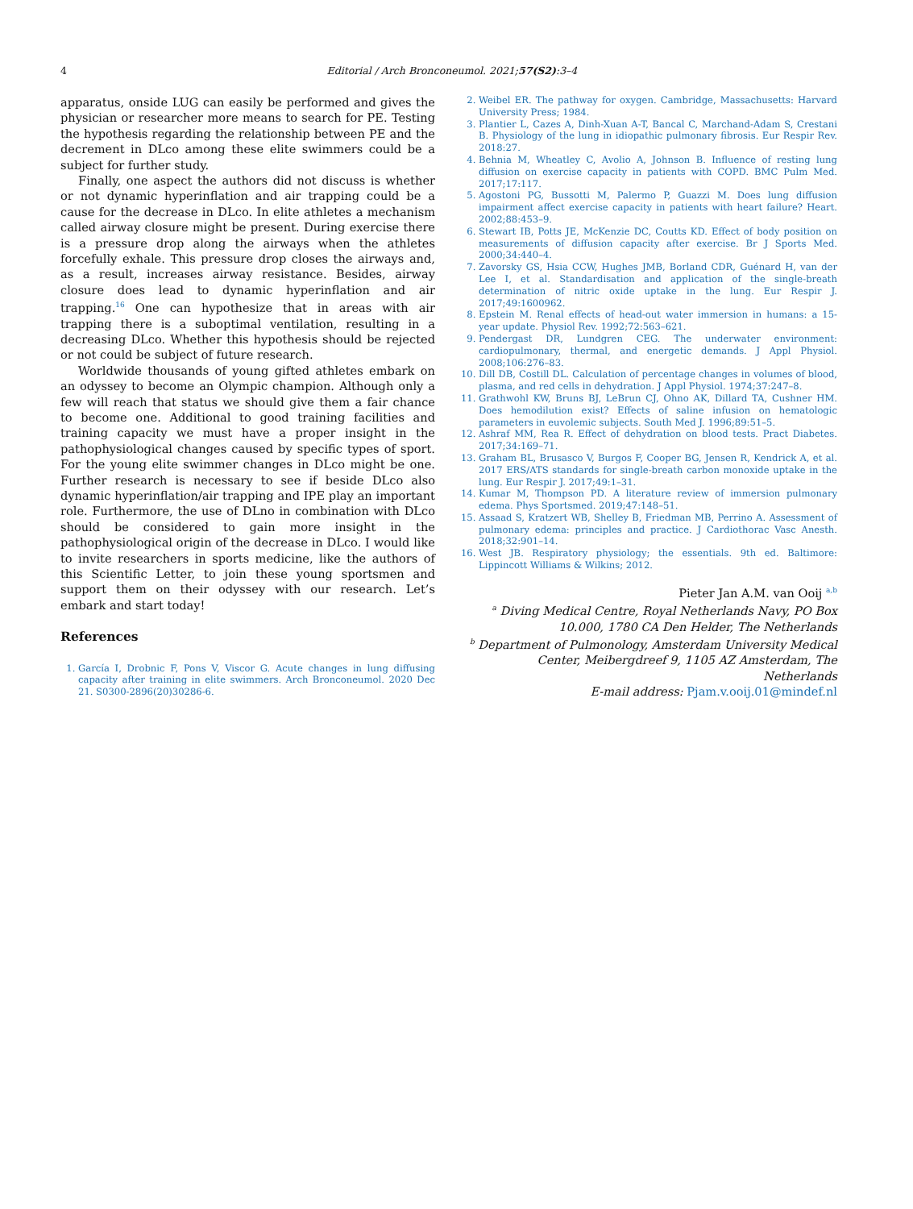4
Editorial / Arch Bronconeumol. 2021;57(S2):3–4
apparatus, onside LUG can easily be performed and gives the physician or researcher more means to search for PE. Testing the hypothesis regarding the relationship between PE and the decrement in DLco among these elite swimmers could be a subject for further study.
Finally, one aspect the authors did not discuss is whether or not dynamic hyperinflation and air trapping could be a cause for the decrease in DLco. In elite athletes a mechanism called airway closure might be present. During exercise there is a pressure drop along the airways when the athletes forcefully exhale. This pressure drop closes the airways and, as a result, increases airway resistance. Besides, airway closure does lead to dynamic hyperinflation and air trapping.<sup>16</sup> One can hypothesize that in areas with air trapping there is a suboptimal ventilation, resulting in a decreasing DLco. Whether this hypothesis should be rejected or not could be subject of future research.
Worldwide thousands of young gifted athletes embark on an odyssey to become an Olympic champion. Although only a few will reach that status we should give them a fair chance to become one. Additional to good training facilities and training capacity we must have a proper insight in the pathophysiological changes caused by specific types of sport. For the young elite swimmer changes in DLco might be one. Further research is necessary to see if beside DLco also dynamic hyperinflation/air trapping and IPE play an important role. Furthermore, the use of DLno in combination with DLco should be considered to gain more insight in the pathophysiological origin of the decrease in DLco. I would like to invite researchers in sports medicine, like the authors of this Scientific Letter, to join these young sportsmen and support them on their odyssey with our research. Let’s embark and start today!
References
1. García I, Drobnic F, Pons V, Viscor G. Acute changes in lung diffusing capacity after training in elite swimmers. Arch Bronconeumol. 2020 Dec 21. S0300-2896(20)30286-6.
2. Weibel ER. The pathway for oxygen. Cambridge, Massachusetts: Harvard University Press; 1984.
3. Plantier L, Cazes A, Dinh-Xuan A-T, Bancal C, Marchand-Adam S, Crestani B. Physiology of the lung in idiopathic pulmonary fibrosis. Eur Respir Rev. 2018:27.
4. Behnia M, Wheatley C, Avolio A, Johnson B. Influence of resting lung diffusion on exercise capacity in patients with COPD. BMC Pulm Med. 2017;17:117.
5. Agostoni PG, Bussotti M, Palermo P, Guazzi M. Does lung diffusion impairment affect exercise capacity in patients with heart failure? Heart. 2002;88:453–9.
6. Stewart IB, Potts JE, McKenzie DC, Coutts KD. Effect of body position on measurements of diffusion capacity after exercise. Br J Sports Med. 2000;34:440–4.
7. Zavorsky GS, Hsia CCW, Hughes JMB, Borland CDR, Guénard H, van der Lee I, et al. Standardisation and application of the single-breath determination of nitric oxide uptake in the lung. Eur Respir J. 2017;49:1600962.
8. Epstein M. Renal effects of head-out water immersion in humans: a 15-year update. Physiol Rev. 1992;72:563–621.
9. Pendergast DR, Lundgren CEG. The underwater environment: cardiopulmonary, thermal, and energetic demands. J Appl Physiol. 2008;106:276–83.
10. Dill DB, Costill DL. Calculation of percentage changes in volumes of blood, plasma, and red cells in dehydration. J Appl Physiol. 1974;37:247–8.
11. Grathwohl KW, Bruns BJ, LeBrun CJ, Ohno AK, Dillard TA, Cushner HM. Does hemodilution exist? Effects of saline infusion on hematologic parameters in euvolemic subjects. South Med J. 1996;89:51–5.
12. Ashraf MM, Rea R. Effect of dehydration on blood tests. Pract Diabetes. 2017;34:169–71.
13. Graham BL, Brusasco V, Burgos F, Cooper BG, Jensen R, Kendrick A, et al. 2017 ERS/ATS standards for single-breath carbon monoxide uptake in the lung. Eur Respir J. 2017;49:1–31.
14. Kumar M, Thompson PD. A literature review of immersion pulmonary edema. Phys Sportsmed. 2019;47:148–51.
15. Assaad S, Kratzert WB, Shelley B, Friedman MB, Perrino A. Assessment of pulmonary edema: principles and practice. J Cardiothorac Vasc Anesth. 2018;32:901–14.
16. West JB. Respiratory physiology; the essentials. 9th ed. Baltimore: Lippincott Williams & Wilkins; 2012.
Pieter Jan A.M. van Ooij <sup>a,b</sup>
<sup>a</sup> Diving Medical Centre, Royal Netherlands Navy, PO Box 10.000, 1780 CA Den Helder, The Netherlands
<sup>b</sup> Department of Pulmonology, Amsterdam University Medical Center, Meibergdreef 9, 1105 AZ Amsterdam, The Netherlands
E-mail address: Pjam.v.ooij.01@mindef.nl